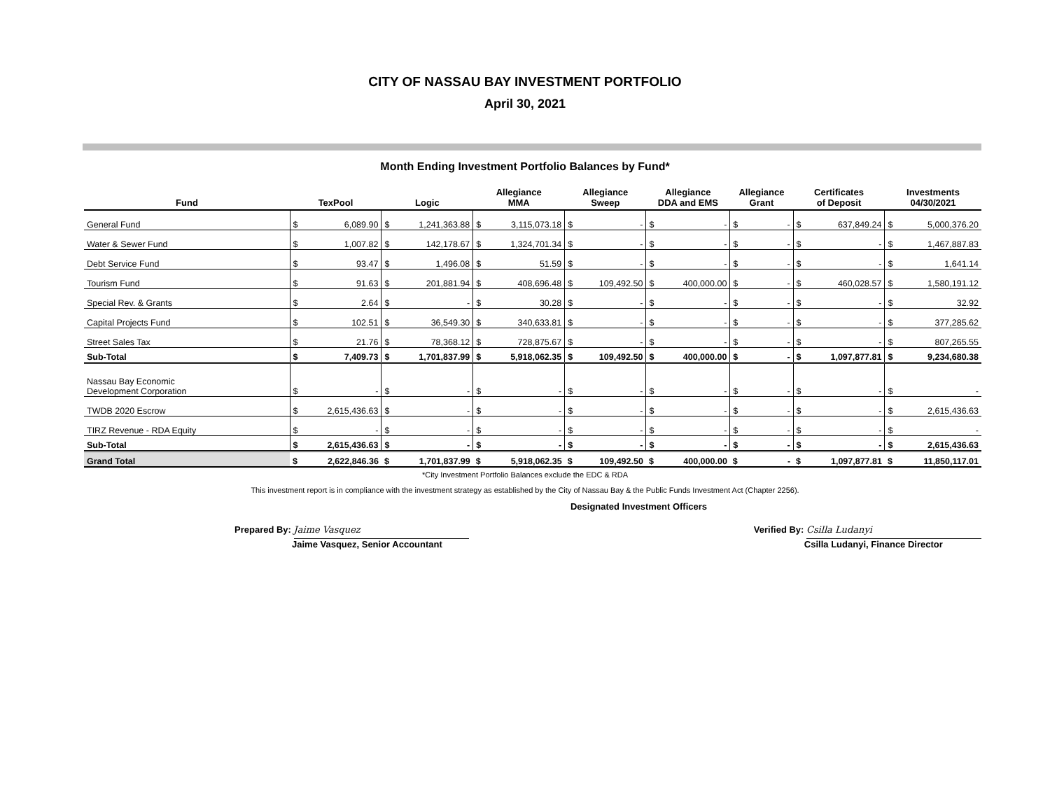CITY OF NASSAU BAY INVESTMENT PORTFOLIO
April 30, 2021
Month Ending Investment Portfolio Balances by Fund*
| Fund | TexPool | | Logic | | Allegiance MMA | | Allegiance Sweep | | Allegiance DDA and EMS | | Allegiance Grant | | Certificates of Deposit | | Investments 04/30/2021 | |
| --- | --- | --- | --- | --- | --- | --- | --- | --- | --- | --- | --- | --- | --- | --- | --- | --- |
| General Fund | $ | 6,089.90 | $ | 1,241,363.88 | $ | 3,115,073.18 | $ | - | $ | - | $ | - | $ | 637,849.24 | $ | 5,000,376.20 |
| Water & Sewer Fund | $ | 1,007.82 | $ | 142,178.67 | $ | 1,324,701.34 | $ | - | $ | - | $ | - | $ | - | $ | 1,467,887.83 |
| Debt Service Fund | $ | 93.47 | $ | 1,496.08 | $ | 51.59 | $ | - | $ | - | $ | - | $ | - | $ | 1,641.14 |
| Tourism Fund | $ | 91.63 | $ | 201,881.94 | $ | 408,696.48 | $ | 109,492.50 | $ | 400,000.00 | $ | - | $ | 460,028.57 | $ | 1,580,191.12 |
| Special Rev. & Grants | $ | 2.64 | $ | - | $ | 30.28 | $ | - | $ | - | $ | - | $ | - | $ | 32.92 |
| Capital Projects Fund | $ | 102.51 | $ | 36,549.30 | $ | 340,633.81 | $ | - | $ | - | $ | - | $ | - | $ | 377,285.62 |
| Street Sales Tax | $ | 21.76 | $ | 78,368.12 | $ | 728,875.67 | $ | - | $ | - | $ | - | $ | - | $ | 807,265.55 |
| Sub-Total | $ | 7,409.73 | $ | 1,701,837.99 | $ | 5,918,062.35 | $ | 109,492.50 | $ | 400,000.00 | $ | - | $ | 1,097,877.81 | $ | 9,234,680.38 |
| Nassau Bay Economic Development Corporation | $ | - | $ | - | $ | - | $ | - | $ | - | $ | - | $ | - | $ | - |
| TWDB 2020 Escrow | $ | 2,615,436.63 | $ | - | $ | - | $ | - | $ | - | $ | - | $ | - | $ | 2,615,436.63 |
| TIRZ Revenue - RDA Equity | $ | - | $ | - | $ | - | $ | - | $ | - | $ | - | $ | - | $ | - |
| Sub-Total | $ | 2,615,436.63 | $ | - | $ | - | $ | - | $ | - | $ | - | $ | - | $ | 2,615,436.63 |
| Grand Total | $ | 2,622,846.36 | $ | 1,701,837.99 | $ | 5,918,062.35 | $ | 109,492.50 | $ | 400,000.00 | $ | - | $ | 1,097,877.81 | $ | 11,850,117.01 |
*City Investment Portfolio Balances exclude the EDC & RDA
This investment report is in compliance with the investment strategy as established by the City of Nassau Bay & the Public Funds Investment Act (Chapter 2256).
Designated Investment Officers
Prepared By: Jaime Vasquez
Jaime Vasquez, Senior Accountant
Verified By: Csilla Ludanyi
Csilla Ludanyi, Finance Director